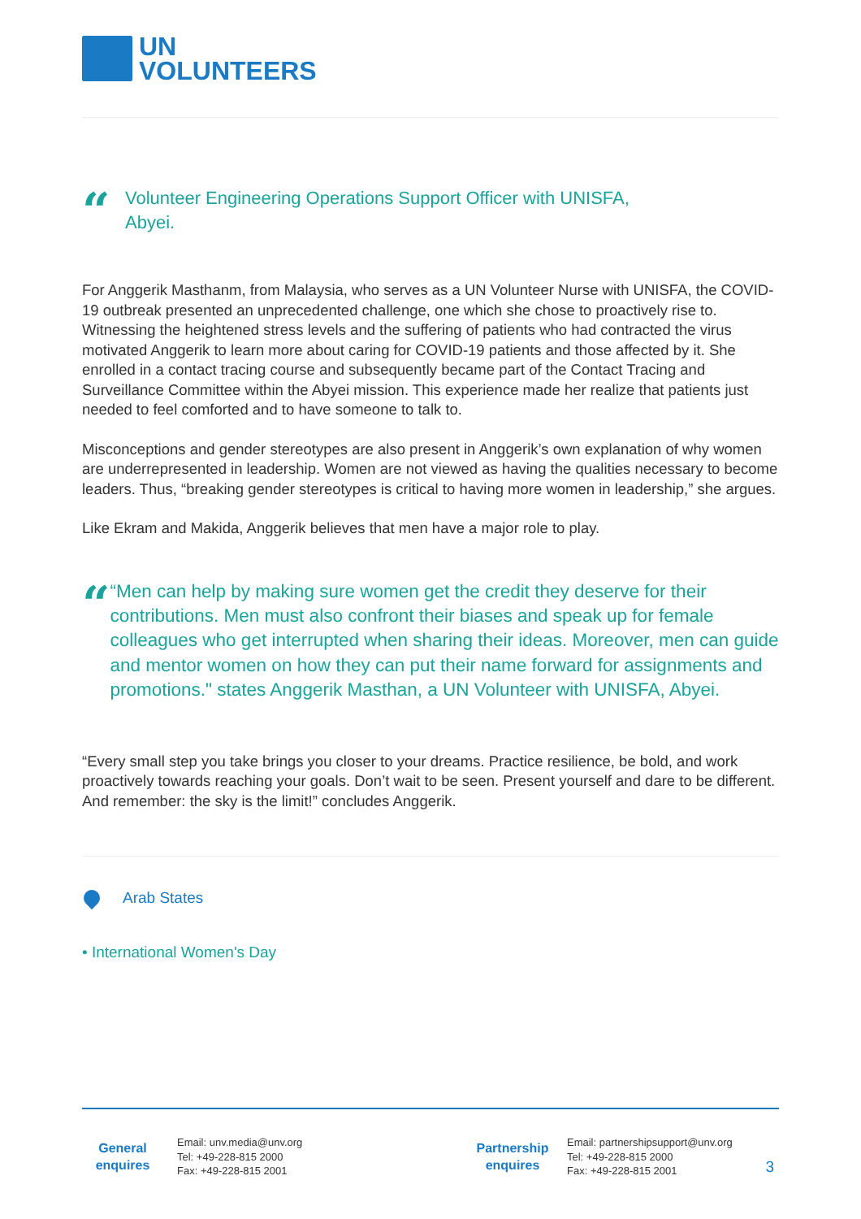UN
VOLUNTEERS
“
Volunteer Engineering Operations Support Officer with UNISFA,
Abyei.
For Anggerik Masthanm, from Malaysia, who serves as a UN Volunteer Nurse with UNISFA, the COVID-19 outbreak presented an unprecedented challenge, one which she chose to proactively rise to. Witnessing the heightened stress levels and the suffering of patients who had contracted the virus motivated Anggerik to learn more about caring for COVID-19 patients and those affected by it. She enrolled in a contact tracing course and subsequently became part of the Contact Tracing and Surveillance Committee within the Abyei mission. This experience made her realize that patients just needed to feel comforted and to have someone to talk to.
Misconceptions and gender stereotypes are also present in Anggerik’s own explanation of why women are underrepresented in leadership. Women are not viewed as having the qualities necessary to become leaders. Thus, “breaking gender stereotypes is critical to having more women in leadership,” she argues.
Like Ekram and Makida, Anggerik believes that men have a major role to play.
“
“Men can help by making sure women get the credit they deserve for their contributions. Men must also confront their biases and speak up for female colleagues who get interrupted when sharing their ideas. Moreover, men can guide and mentor women on how they can put their name forward for assignments and promotions." states Anggerik Masthan, a UN Volunteer with UNISFA, Abyei.
“Every small step you take brings you closer to your dreams. Practice resilience, be bold, and work proactively towards reaching your goals. Don’t wait to be seen. Present yourself and dare to be different. And remember: the sky is the limit!” concludes Anggerik.
Arab States
• International Women's Day
General
enquires
Email: unv.media@unv.org
Tel: +49-228-815 2000
Fax: +49-228-815 2001
Partnership
enquires
Email: partnershipsupport@unv.org
Tel: +49-228-815 2000
Fax: +49-228-815 2001
3